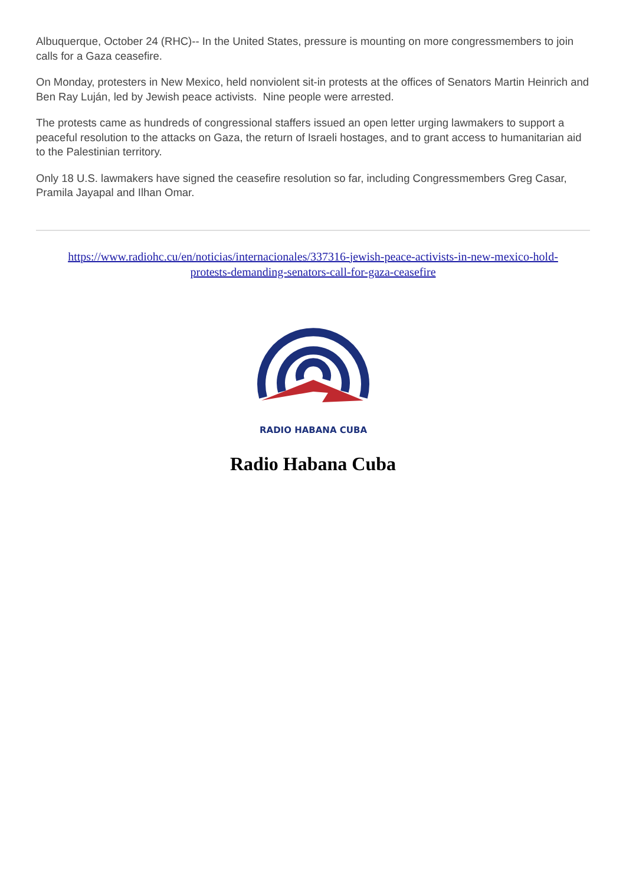Albuquerque, October 24 (RHC)-- In the United States, pressure is mounting on more congressmembers to join calls for a Gaza ceasefire.
On Monday, protesters in New Mexico, held nonviolent sit-in protests at the offices of Senators Martin Heinrich and Ben Ray Luján, led by Jewish peace activists. Nine people were arrested.
The protests came as hundreds of congressional staffers issued an open letter urging lawmakers to support a peaceful resolution to the attacks on Gaza, the return of Israeli hostages, and to grant access to humanitarian aid to the Palestinian territory.
Only 18 U.S. lawmakers have signed the ceasefire resolution so far, including Congressmembers Greg Casar, Pramila Jayapal and Ilhan Omar.
https://www.radiohc.cu/en/noticias/internacionales/337316-jewish-peace-activists-in-new-mexico-hold-protests-demanding-senators-call-for-gaza-ceasefire
RADIO HABANA CUBA
Radio Habana Cuba